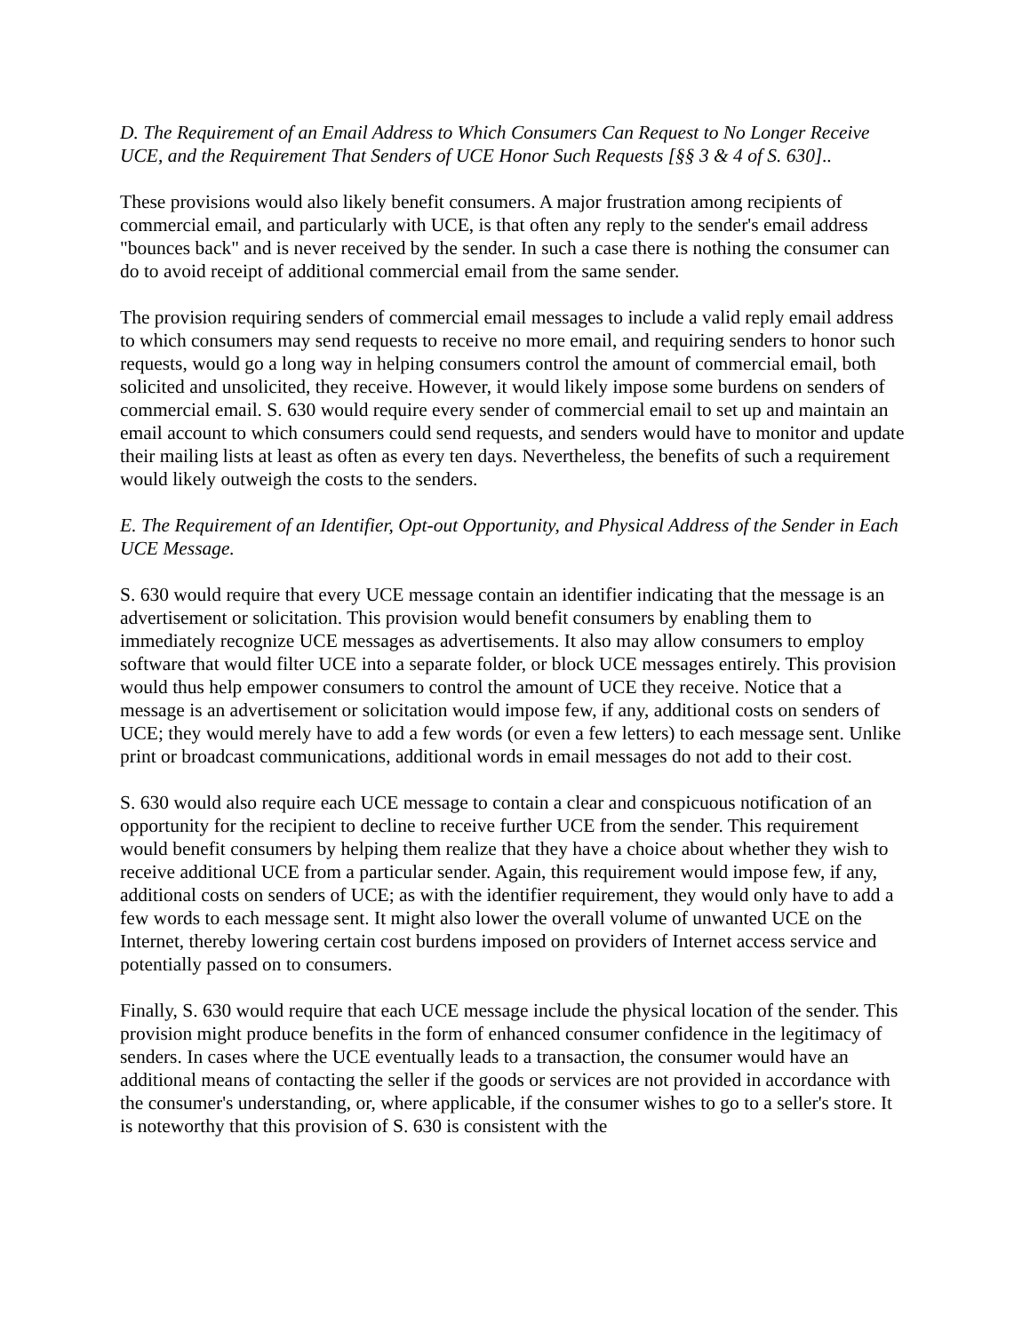D. The Requirement of an Email Address to Which Consumers Can Request to No Longer Receive UCE, and the Requirement That Senders of UCE Honor Such Requests [§§ 3 & 4 of S. 630]..
These provisions would also likely benefit consumers. A major frustration among recipients of commercial email, and particularly with UCE, is that often any reply to the sender's email address "bounces back" and is never received by the sender. In such a case there is nothing the consumer can do to avoid receipt of additional commercial email from the same sender.
The provision requiring senders of commercial email messages to include a valid reply email address to which consumers may send requests to receive no more email, and requiring senders to honor such requests, would go a long way in helping consumers control the amount of commercial email, both solicited and unsolicited, they receive. However, it would likely impose some burdens on senders of commercial email. S. 630 would require every sender of commercial email to set up and maintain an email account to which consumers could send requests, and senders would have to monitor and update their mailing lists at least as often as every ten days. Nevertheless, the benefits of such a requirement would likely outweigh the costs to the senders.
E. The Requirement of an Identifier, Opt-out Opportunity, and Physical Address of the Sender in Each UCE Message.
S. 630 would require that every UCE message contain an identifier indicating that the message is an advertisement or solicitation. This provision would benefit consumers by enabling them to immediately recognize UCE messages as advertisements. It also may allow consumers to employ software that would filter UCE into a separate folder, or block UCE messages entirely. This provision would thus help empower consumers to control the amount of UCE they receive. Notice that a message is an advertisement or solicitation would impose few, if any, additional costs on senders of UCE; they would merely have to add a few words (or even a few letters) to each message sent. Unlike print or broadcast communications, additional words in email messages do not add to their cost.
S. 630 would also require each UCE message to contain a clear and conspicuous notification of an opportunity for the recipient to decline to receive further UCE from the sender. This requirement would benefit consumers by helping them realize that they have a choice about whether they wish to receive additional UCE from a particular sender. Again, this requirement would impose few, if any, additional costs on senders of UCE; as with the identifier requirement, they would only have to add a few words to each message sent. It might also lower the overall volume of unwanted UCE on the Internet, thereby lowering certain cost burdens imposed on providers of Internet access service and potentially passed on to consumers.
Finally, S. 630 would require that each UCE message include the physical location of the sender. This provision might produce benefits in the form of enhanced consumer confidence in the legitimacy of senders. In cases where the UCE eventually leads to a transaction, the consumer would have an additional means of contacting the seller if the goods or services are not provided in accordance with the consumer's understanding, or, where applicable, if the consumer wishes to go to a seller's store. It is noteworthy that this provision of S. 630 is consistent with the